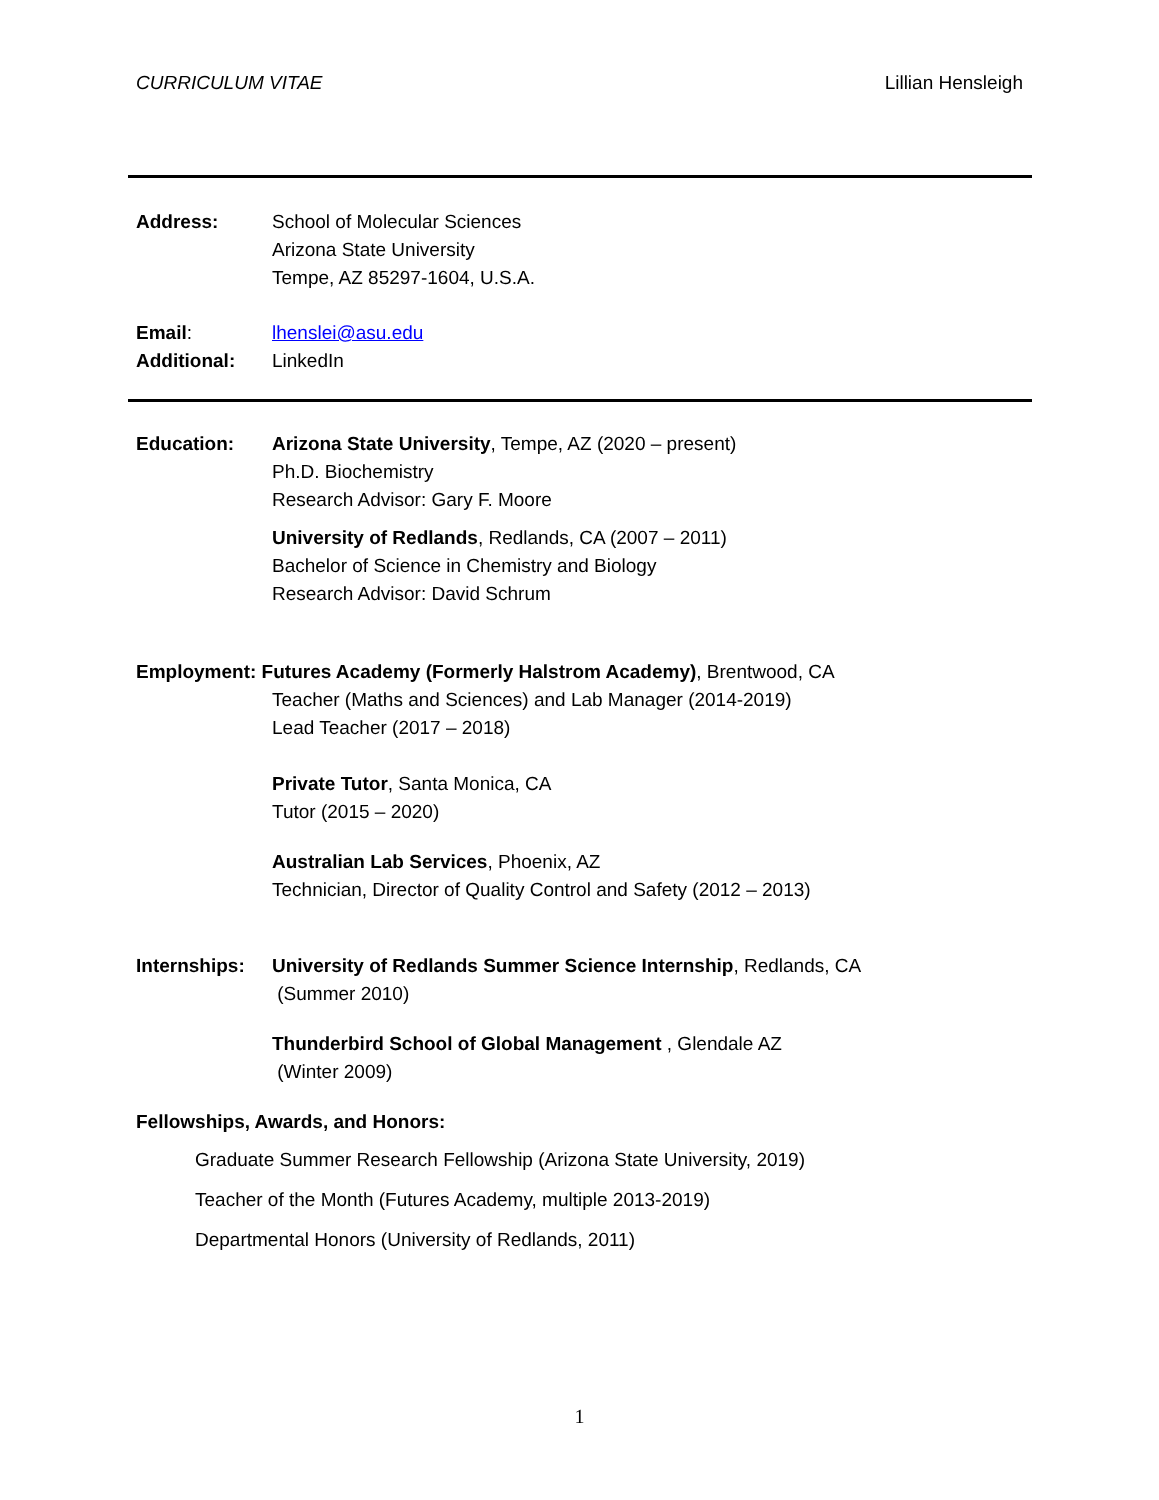CURRICULUM VITAE Lillian Hensleigh
Address: School of Molecular Sciences
Arizona State University
Tempe, AZ 85297-1604, U.S.A.
Email: lhenslei@asu.edu
Additional: LinkedIn
Education: Arizona State University, Tempe, AZ (2020 – present)
Ph.D. Biochemistry
Research Advisor: Gary F. Moore
University of Redlands, Redlands, CA (2007 – 2011)
Bachelor of Science in Chemistry and Biology
Research Advisor: David Schrum
Employment: Futures Academy (Formerly Halstrom Academy), Brentwood, CA
Teacher (Maths and Sciences) and Lab Manager (2014-2019)
Lead Teacher (2017 – 2018)
Private Tutor, Santa Monica, CA
Tutor (2015 – 2020)
Australian Lab Services, Phoenix, AZ
Technician, Director of Quality Control and Safety (2012 – 2013)
Internships:
University of Redlands Summer Science Internship, Redlands, CA
(Summer 2010)
Thunderbird School of Global Management , Glendale AZ
(Winter 2009)
Fellowships, Awards, and Honors:
Graduate Summer Research Fellowship (Arizona State University, 2019)
Teacher of the Month (Futures Academy, multiple 2013-2019)
Departmental Honors (University of Redlands, 2011)
1